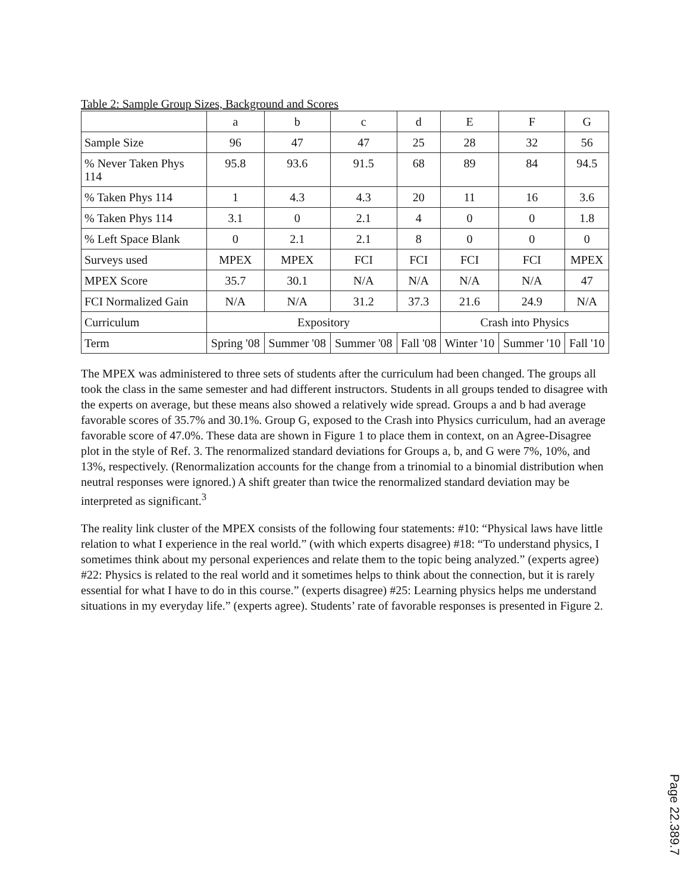Table 2: Sample Group Sizes, Background and Scores
| | a | b | c | d | E | F | G |
| Sample Size | 96 | 47 | 47 | 25 | 28 | 32 | 56 |
| % Never Taken Phys 114 | 95.8 | 93.6 | 91.5 | 68 | 89 | 84 | 94.5 |
| % Taken Phys 114 | 1 | 4.3 | 4.3 | 20 | 11 | 16 | 3.6 |
| % Taken Phys 114 | 3.1 | 0 | 2.1 | 4 | 0 | 0 | 1.8 |
| % Left Space Blank | 0 | 2.1 | 2.1 | 8 | 0 | 0 | 0 |
| Surveys used | MPEX | MPEX | FCI | FCI | FCI | FCI | MPEX |
| MPEX Score | 35.7 | 30.1 | N/A | N/A | N/A | N/A | 47 |
| FCI Normalized Gain | N/A | N/A | 31.2 | 37.3 | 21.6 | 24.9 | N/A |
| Curriculum | Expository | | | | Crash into Physics | | |
| Term | Spring '08 | Summer '08 | Summer '08 | Fall '08 | Winter '10 | Summer '10 | Fall '10 |
The MPEX was administered to three sets of students after the curriculum had been changed. The groups all took the class in the same semester and had different instructors. Students in all groups tended to disagree with the experts on average, but these means also showed a relatively wide spread. Groups a and b had average favorable scores of 35.7% and 30.1%. Group G, exposed to the Crash into Physics curriculum, had an average favorable score of 47.0%. These data are shown in Figure 1 to place them in context, on an Agree-Disagree plot in the style of Ref. 3. The renormalized standard deviations for Groups a, b, and G were 7%, 10%, and 13%, respectively. (Renormalization accounts for the change from a trinomial to a binomial distribution when neutral responses were ignored.) A shift greater than twice the renormalized standard deviation may be interpreted as significant.<sup>3</sup>
The reality link cluster of the MPEX consists of the following four statements: #10: “Physical laws have little relation to what I experience in the real world.” (with which experts disagree) #18: “To understand physics, I sometimes think about my personal experiences and relate them to the topic being analyzed.” (experts agree) #22: Physics is related to the real world and it sometimes helps to think about the connection, but it is rarely essential for what I have to do in this course.” (experts disagree) #25: Learning physics helps me understand situations in my everyday life.” (experts agree). Students’ rate of favorable responses is presented in Figure 2.
Page 22.389.7